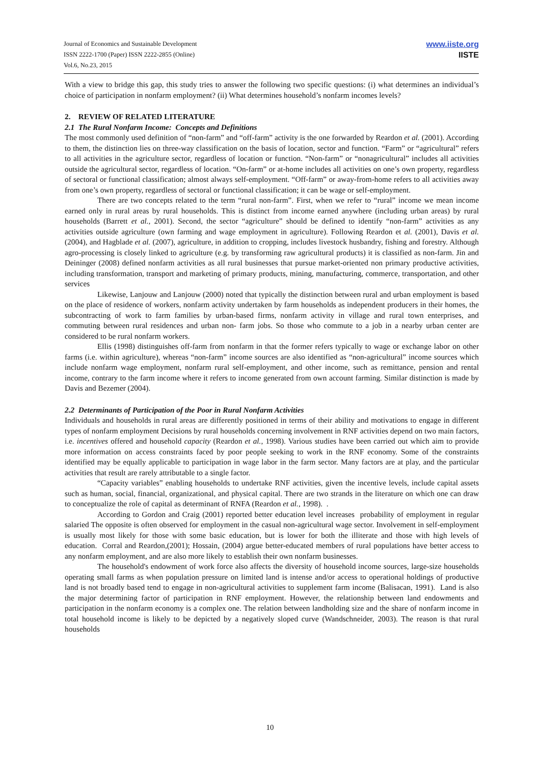Journal of Economics and Sustainable Development
ISSN 2222-1700 (Paper) ISSN 2222-2855 (Online)
Vol.6, No.23, 2015
www.iiste.org
IISTE
With a view to bridge this gap, this study tries to answer the following two specific questions: (i) what determines an individual’s choice of participation in nonfarm employment? (ii) What determines household’s nonfarm incomes levels?
2. REVIEW OF RELATED LITERATURE
2.1 The Rural Nonfarm Income: Concepts and Definitions
The most commonly used definition of “non-farm” and “off-farm” activity is the one forwarded by Reardon et al. (2001). According to them, the distinction lies on three-way classification on the basis of location, sector and function. “Farm” or “agricultural” refers to all activities in the agriculture sector, regardless of location or function. “Non-farm” or “nonagricultural” includes all activities outside the agricultural sector, regardless of location. “On-farm” or at-home includes all activities on one’s own property, regardless of sectoral or functional classification; almost always self-employment. “Off-farm” or away-from-home refers to all activities away from one’s own property, regardless of sectoral or functional classification; it can be wage or self-employment.
There are two concepts related to the term “rural non-farm”. First, when we refer to “rural” income we mean income earned only in rural areas by rural households. This is distinct from income earned anywhere (including urban areas) by rural households (Barrett et al., 2001). Second, the sector “agriculture” should be defined to identify “non-farm” activities as any activities outside agriculture (own farming and wage employment in agriculture). Following Reardon et al. (2001), Davis et al. (2004), and Hagblade et al. (2007), agriculture, in addition to cropping, includes livestock husbandry, fishing and forestry. Although agro-processing is closely linked to agriculture (e.g. by transforming raw agricultural products) it is classified as non-farm. Jin and Deininger (2008) defined nonfarm activities as all rural businesses that pursue market-oriented non primary productive activities, including transformation, transport and marketing of primary products, mining, manufacturing, commerce, transportation, and other services
Likewise, Lanjouw and Lanjouw (2000) noted that typically the distinction between rural and urban employment is based on the place of residence of workers, nonfarm activity undertaken by farm households as independent producers in their homes, the subcontracting of work to farm families by urban-based firms, nonfarm activity in village and rural town enterprises, and commuting between rural residences and urban non- farm jobs. So those who commute to a job in a nearby urban center are considered to be rural nonfarm workers.
Ellis (1998) distinguishes off-farm from nonfarm in that the former refers typically to wage or exchange labor on other farms (i.e. within agriculture), whereas “non-farm” income sources are also identified as “non-agricultural” income sources which include nonfarm wage employment, nonfarm rural self-employment, and other income, such as remittance, pension and rental income, contrary to the farm income where it refers to income generated from own account farming. Similar distinction is made by Davis and Bezemer (2004).
2.2 Determinants of Participation of the Poor in Rural Nonfarm Activities
Individuals and households in rural areas are differently positioned in terms of their ability and motivations to engage in different types of nonfarm employment Decisions by rural households concerning involvement in RNF activities depend on two main factors, i.e. incentives offered and household capacity (Reardon et al., 1998). Various studies have been carried out which aim to provide more information on access constraints faced by poor people seeking to work in the RNF economy. Some of the constraints identified may be equally applicable to participation in wage labor in the farm sector. Many factors are at play, and the particular activities that result are rarely attributable to a single factor.
“Capacity variables” enabling households to undertake RNF activities, given the incentive levels, include capital assets such as human, social, financial, organizational, and physical capital. There are two strands in the literature on which one can draw to conceptualize the role of capital as determinant of RNFA (Reardon et al., 1998). .
According to Gordon and Craig (2001) reported better education level increases probability of employment in regular salaried The opposite is often observed for employment in the casual non-agricultural wage sector. Involvement in self-employment is usually most likely for those with some basic education, but is lower for both the illiterate and those with high levels of education. Corral and Reardon,(2001); Hossain, (2004) argue better-educated members of rural populations have better access to any nonfarm employment, and are also more likely to establish their own nonfarm businesses.
The household's endowment of work force also affects the diversity of household income sources, large-size households operating small farms as when population pressure on limited land is intense and/or access to operational holdings of productive land is not broadly based tend to engage in non-agricultural activities to supplement farm income (Balisacan, 1991). Land is also the major determining factor of participation in RNF employment. However, the relationship between land endowments and participation in the nonfarm economy is a complex one. The relation between landholding size and the share of nonfarm income in total household income is likely to be depicted by a negatively sloped curve (Wandschneider, 2003). The reason is that rural households
10